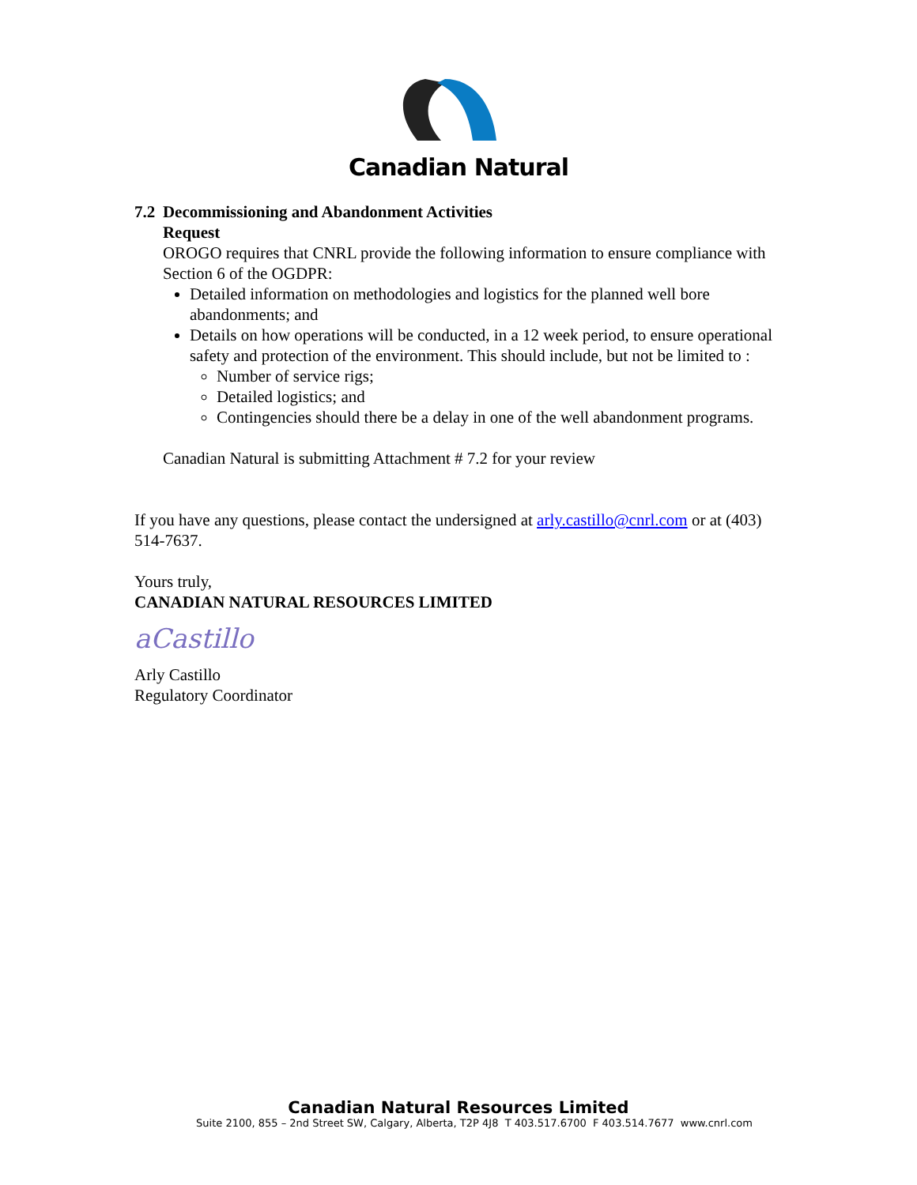Canadian Natural
7.2 Decommissioning and Abandonment Activities
Request
OROGO requires that CNRL provide the following information to ensure compliance with Section 6 of the OGDPR:
Detailed information on methodologies and logistics for the planned well bore abandonments; and
Details on how operations will be conducted, in a 12 week period, to ensure operational safety and protection of the environment. This should include, but not be limited to :
Number of service rigs;
Detailed logistics; and
Contingencies should there be a delay in one of the well abandonment programs.
Canadian Natural is submitting Attachment # 7.2 for your review
If you have any questions, please contact the undersigned at arly.castillo@cnrl.com or at (403) 514-7637.
Yours truly,
CANADIAN NATURAL RESOURCES LIMITED
aCastillo
Arly Castillo
Regulatory Coordinator
Canadian Natural Resources Limited
Suite 2100, 855 – 2nd Street SW, Calgary, Alberta, T2P 4J8 T 403.517.6700 F 403.514.7677 www.cnrl.com